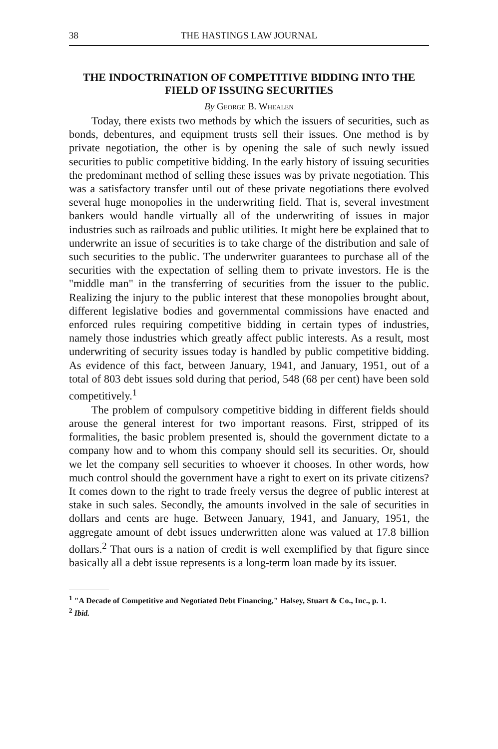38 THE HASTINGS LAW JOURNAL
THE INDOCTRINATION OF COMPETITIVE BIDDING INTO THE FIELD OF ISSUING SECURITIES
By George B. Whealen
Today, there exists two methods by which the issuers of securities, such as bonds, debentures, and equipment trusts sell their issues. One method is by private negotiation, the other is by opening the sale of such newly issued securities to public competitive bidding. In the early history of issuing securities the predominant method of selling these issues was by private negotiation. This was a satisfactory transfer until out of these private negotiations there evolved several huge monopolies in the underwriting field. That is, several investment bankers would handle virtually all of the underwriting of issues in major industries such as railroads and public utilities. It might here be explained that to underwrite an issue of securities is to take charge of the distribution and sale of such securities to the public. The underwriter guarantees to purchase all of the securities with the expectation of selling them to private investors. He is the "middle man" in the transferring of securities from the issuer to the public. Realizing the injury to the public interest that these monopolies brought about, different legislative bodies and governmental commissions have enacted and enforced rules requiring competitive bidding in certain types of industries, namely those industries which greatly affect public interests. As a result, most underwriting of security issues today is handled by public competitive bidding. As evidence of this fact, between January, 1941, and January, 1951, out of a total of 803 debt issues sold during that period, 548 (68 per cent) have been sold competitively.<sup>1</sup>
The problem of compulsory competitive bidding in different fields should arouse the general interest for two important reasons. First, stripped of its formalities, the basic problem presented is, should the government dictate to a company how and to whom this company should sell its securities. Or, should we let the company sell securities to whoever it chooses. In other words, how much control should the government have a right to exert on its private citizens? It comes down to the right to trade freely versus the degree of public interest at stake in such sales. Secondly, the amounts involved in the sale of securities in dollars and cents are huge. Between January, 1941, and January, 1951, the aggregate amount of debt issues underwritten alone was valued at 17.8 billion dollars.<sup>2</sup> That ours is a nation of credit is well exemplified by that figure since basically all a debt issue represents is a long-term loan made by its issuer.
<sup>1</sup> "A Decade of Competitive and Negotiated Debt Financing," Halsey, Stuart & Co., Inc., p. 1.
<sup>2</sup> Ibid.